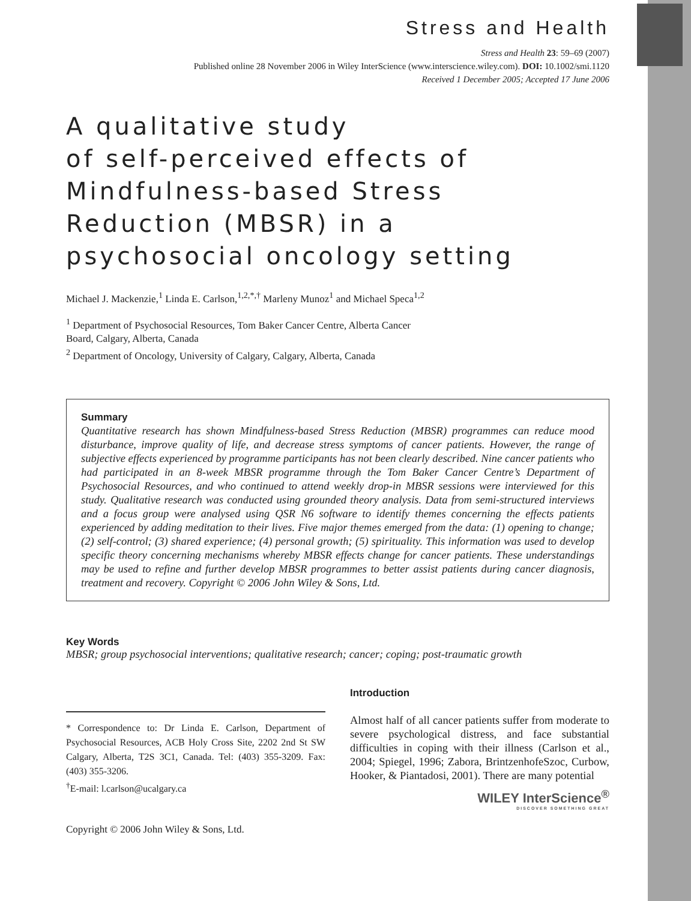Stress and Health
Stress and Health 23: 59–69 (2007)
Published online 28 November 2006 in Wiley InterScience (www.interscience.wiley.com). DOI: 10.1002/smi.1120
Received 1 December 2005; Accepted 17 June 2006
A qualitative study
of self-perceived effects of
Mindfulness-based Stress
Reduction (MBSR) in a
psychosocial oncology setting
Michael J. Mackenzie,<sup>1</sup> Linda E. Carlson,<sup>1,2,*,†</sup> Marleny Munoz<sup>1</sup> and Michael Speca<sup>1,2</sup>
<sup>1</sup> Department of Psychosocial Resources, Tom Baker Cancer Centre, Alberta Cancer
Board, Calgary, Alberta, Canada
<sup>2</sup> Department of Oncology, University of Calgary, Calgary, Alberta, Canada
Summary
Quantitative research has shown Mindfulness-based Stress Reduction (MBSR) programmes can reduce mood disturbance, improve quality of life, and decrease stress symptoms of cancer patients. However, the range of subjective effects experienced by programme participants has not been clearly described. Nine cancer patients who had participated in an 8-week MBSR programme through the Tom Baker Cancer Centre’s Department of Psychosocial Resources, and who continued to attend weekly drop-in MBSR sessions were interviewed for this study. Qualitative research was conducted using grounded theory analysis. Data from semi-structured interviews and a focus group were analysed using QSR N6 software to identify themes concerning the effects patients experienced by adding meditation to their lives. Five major themes emerged from the data: (1) opening to change; (2) self-control; (3) shared experience; (4) personal growth; (5) spirituality. This information was used to develop specific theory concerning mechanisms whereby MBSR effects change for cancer patients. These understandings may be used to refine and further develop MBSR programmes to better assist patients during cancer diagnosis, treatment and recovery. Copyright © 2006 John Wiley & Sons, Ltd.
Key Words
MBSR; group psychosocial interventions; qualitative research; cancer; coping; post-traumatic growth
* Correspondence to: Dr Linda E. Carlson, Department of Psychosocial Resources, ACB Holy Cross Site, 2202 2nd St SW Calgary, Alberta, T2S 3C1, Canada. Tel: (403) 355-3209. Fax: (403) 355-3206.
<sup>†</sup> E-mail: l.carlson@ucalgary.ca
Copyright © 2006 John Wiley & Sons, Ltd.
Introduction
Almost half of all cancer patients suffer from moderate to severe psychological distress, and face substantial difficulties in coping with their illness (Carlson et al., 2004; Spiegel, 1996; Zabora, BrintzenhofeSzoc, Curbow, Hooker, & Piantadosi, 2001). There are many potential
WILEY InterScience<sup>®</sup>
DISCOVER SOMETHING GREAT